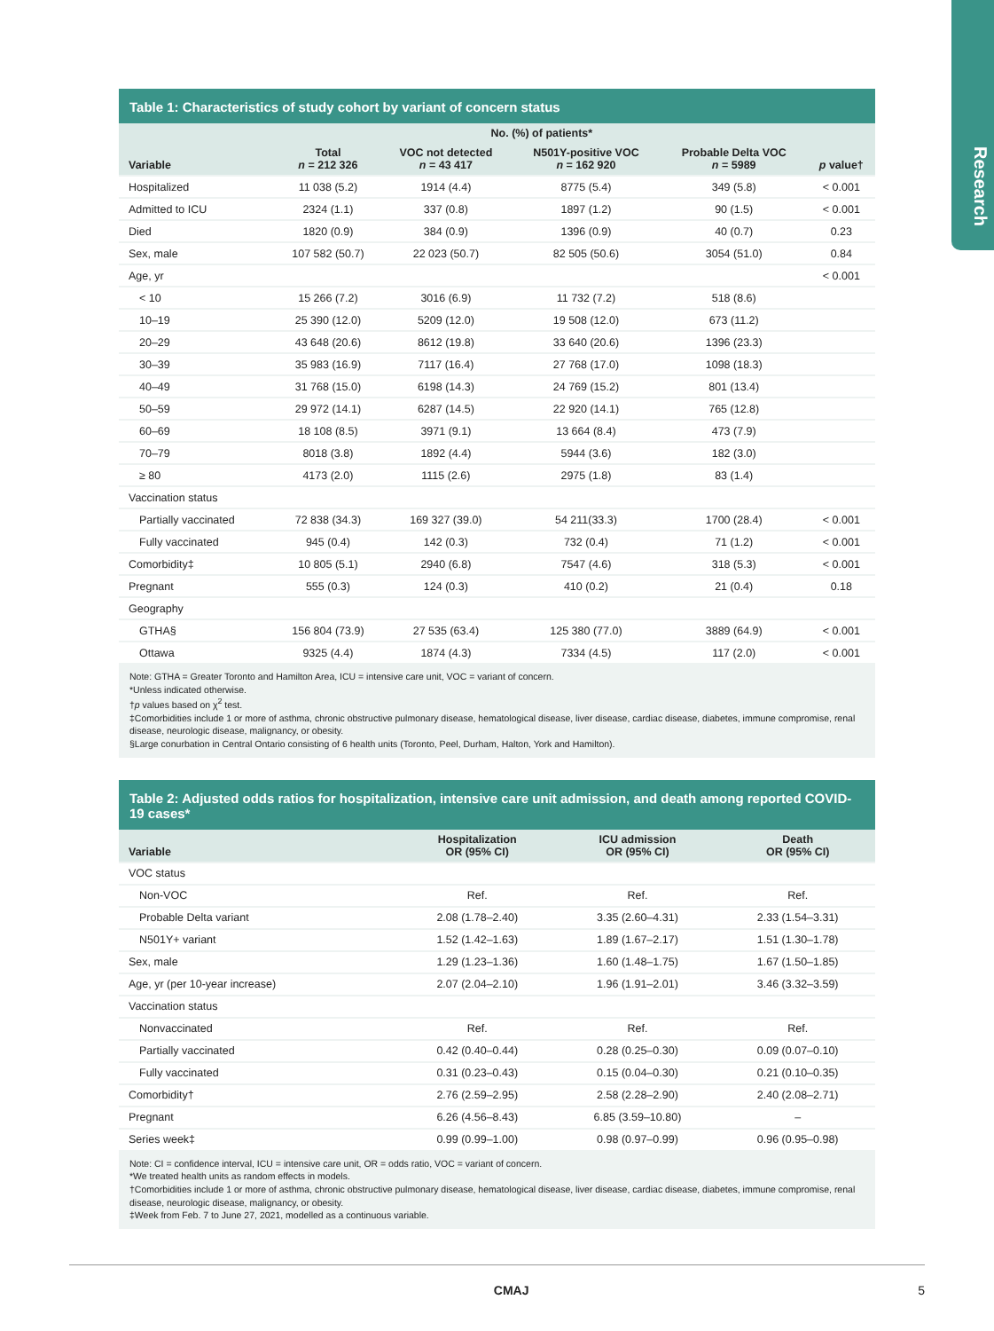Research
Table 1: Characteristics of study cohort by variant of concern status
| | No. (%) of patients* | | | | |
| --- | --- | --- | --- | --- | --- |
| Variable | Total n = 212 326 | VOC not detected n = 43 417 | N501Y-positive VOC n = 162 920 | Probable Delta VOC n = 5989 | p value† |
| Hospitalized | 11 038 (5.2) | 1914 (4.4) | 8775 (5.4) | 349 (5.8) | < 0.001 |
| Admitted to ICU | 2324 (1.1) | 337 (0.8) | 1897 (1.2) | 90 (1.5) | < 0.001 |
| Died | 1820 (0.9) | 384 (0.9) | 1396 (0.9) | 40 (0.7) | 0.23 |
| Sex, male | 107 582 (50.7) | 22 023 (50.7) | 82 505 (50.6) | 3054 (51.0) | 0.84 |
| Age, yr | | | | | < 0.001 |
| < 10 | 15 266 (7.2) | 3016 (6.9) | 11 732 (7.2) | 518 (8.6) | |
| 10–19 | 25 390 (12.0) | 5209 (12.0) | 19 508 (12.0) | 673 (11.2) | |
| 20–29 | 43 648 (20.6) | 8612 (19.8) | 33 640 (20.6) | 1396 (23.3) | |
| 30–39 | 35 983 (16.9) | 7117 (16.4) | 27 768 (17.0) | 1098 (18.3) | |
| 40–49 | 31 768 (15.0) | 6198 (14.3) | 24 769 (15.2) | 801 (13.4) | |
| 50–59 | 29 972 (14.1) | 6287 (14.5) | 22 920 (14.1) | 765 (12.8) | |
| 60–69 | 18 108 (8.5) | 3971 (9.1) | 13 664 (8.4) | 473 (7.9) | |
| 70–79 | 8018 (3.8) | 1892 (4.4) | 5944 (3.6) | 182 (3.0) | |
| ≥ 80 | 4173 (2.0) | 1115 (2.6) | 2975 (1.8) | 83 (1.4) | |
| Vaccination status | | | | | |
| Partially vaccinated | 72 838 (34.3) | 169 327 (39.0) | 54 211(33.3) | 1700 (28.4) | < 0.001 |
| Fully vaccinated | 945 (0.4) | 142 (0.3) | 732 (0.4) | 71 (1.2) | < 0.001 |
| Comorbidity‡ | 10 805 (5.1) | 2940 (6.8) | 7547 (4.6) | 318 (5.3) | < 0.001 |
| Pregnant | 555 (0.3) | 124 (0.3) | 410 (0.2) | 21 (0.4) | 0.18 |
| Geography | | | | | |
| GTHA§ | 156 804 (73.9) | 27 535 (63.4) | 125 380 (77.0) | 3889 (64.9) | < 0.001 |
| Ottawa | 9325 (4.4) | 1874 (4.3) | 7334 (4.5) | 117 (2.0) | < 0.001 |
Note: GTHA = Greater Toronto and Hamilton Area, ICU = intensive care unit, VOC = variant of concern.
*Unless indicated otherwise.
†p values based on χ<sup>2</sup> test.
‡Comorbidities include 1 or more of asthma, chronic obstructive pulmonary disease, hematological disease, liver disease, cardiac disease, diabetes, immune compromise, renal disease, neurologic disease, malignancy, or obesity.
§Large conurbation in Central Ontario consisting of 6 health units (Toronto, Peel, Durham, Halton, York and Hamilton).
Table 2: Adjusted odds ratios for hospitalization, intensive care unit admission, and death among reported COVID-19 cases*
| Variable | Hospitalization OR (95% CI) | ICU admission OR (95% CI) | Death OR (95% CI) |
| --- | --- | --- | --- |
| VOC status | | | |
| Non-VOC | Ref. | Ref. | Ref. |
| Probable Delta variant | 2.08 (1.78–2.40) | 3.35 (2.60–4.31) | 2.33 (1.54–3.31) |
| N501Y+ variant | 1.52 (1.42–1.63) | 1.89 (1.67–2.17) | 1.51 (1.30–1.78) |
| Sex, male | 1.29 (1.23–1.36) | 1.60 (1.48–1.75) | 1.67 (1.50–1.85) |
| Age, yr (per 10-year increase) | 2.07 (2.04–2.10) | 1.96 (1.91–2.01) | 3.46 (3.32–3.59) |
| Vaccination status | | | |
| Nonvaccinated | Ref. | Ref. | Ref. |
| Partially vaccinated | 0.42 (0.40–0.44) | 0.28 (0.25–0.30) | 0.09 (0.07–0.10) |
| Fully vaccinated | 0.31 (0.23–0.43) | 0.15 (0.04–0.30) | 0.21 (0.10–0.35) |
| Comorbidity† | 2.76 (2.59–2.95) | 2.58 (2.28–2.90) | 2.40 (2.08–2.71) |
| Pregnant | 6.26 (4.56–8.43) | 6.85 (3.59–10.80) | – |
| Series week‡ | 0.99 (0.99–1.00) | 0.98 (0.97–0.99) | 0.96 (0.95–0.98) |
Note: CI = confidence interval, ICU = intensive care unit, OR = odds ratio, VOC = variant of concern.
*We treated health units as random effects in models.
†Comorbidities include 1 or more of asthma, chronic obstructive pulmonary disease, hematological disease, liver disease, cardiac disease, diabetes, immune compromise, renal disease, neurologic disease, malignancy, or obesity.
‡Week from Feb. 7 to June 27, 2021, modelled as a continuous variable.
CMAJ 5